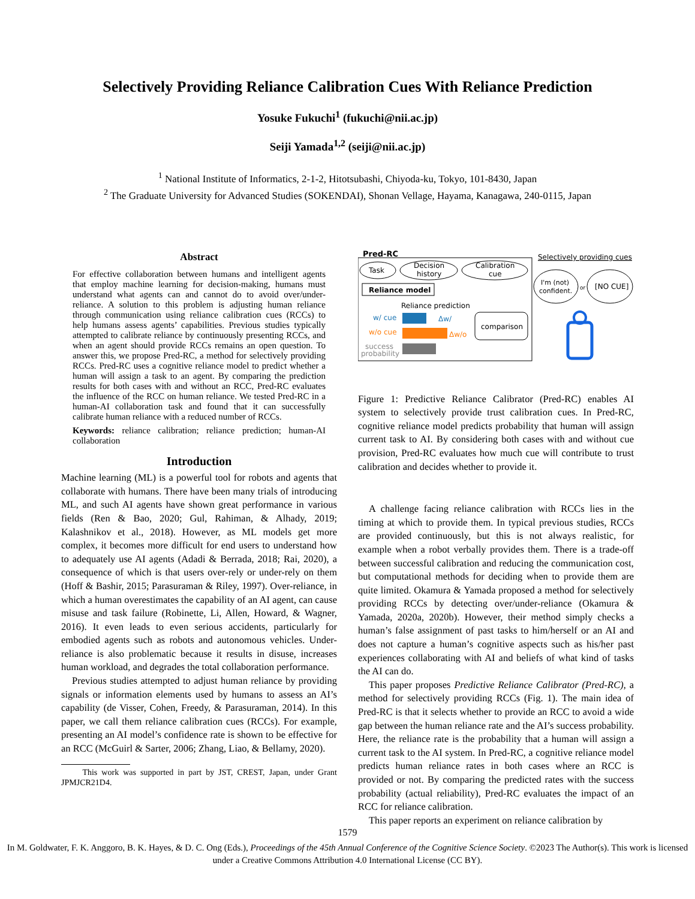Selectively Providing Reliance Calibration Cues With Reliance Prediction
Yosuke Fukuchi<sup>1</sup> (fukuchi@nii.ac.jp)
Seiji Yamada<sup>1,2</sup> (seiji@nii.ac.jp)
<sup>1</sup> National Institute of Informatics, 2-1-2, Hitotsubashi, Chiyoda-ku, Tokyo, 101-8430, Japan
<sup>2</sup> The Graduate University for Advanced Studies (SOKENDAI), Shonan Vellage, Hayama, Kanagawa, 240-0115, Japan
Abstract
For effective collaboration between humans and intelligent agents that employ machine learning for decision-making, humans must understand what agents can and cannot do to avoid over/under-reliance. A solution to this problem is adjusting human reliance through communication using reliance calibration cues (RCCs) to help humans assess agents’ capabilities. Previous studies typically attempted to calibrate reliance by continuously presenting RCCs, and when an agent should provide RCCs remains an open question. To answer this, we propose Pred-RC, a method for selectively providing RCCs. Pred-RC uses a cognitive reliance model to predict whether a human will assign a task to an agent. By comparing the prediction results for both cases with and without an RCC, Pred-RC evaluates the influence of the RCC on human reliance. We tested Pred-RC in a human-AI collaboration task and found that it can successfully calibrate human reliance with a reduced number of RCCs.
Keywords: reliance calibration; reliance prediction; human-AI collaboration
Introduction
Machine learning (ML) is a powerful tool for robots and agents that collaborate with humans. There have been many trials of introducing ML, and such AI agents have shown great performance in various fields (Ren & Bao, 2020; Gul, Rahiman, & Alhady, 2019; Kalashnikov et al., 2018). However, as ML models get more complex, it becomes more difficult for end users to understand how to adequately use AI agents (Adadi & Berrada, 2018; Rai, 2020), a consequence of which is that users over-rely or under-rely on them (Hoff & Bashir, 2015; Parasuraman & Riley, 1997). Over-reliance, in which a human overestimates the capability of an AI agent, can cause misuse and task failure (Robinette, Li, Allen, Howard, & Wagner, 2016). It even leads to even serious accidents, particularly for embodied agents such as robots and autonomous vehicles. Under-reliance is also problematic because it results in disuse, increases human workload, and degrades the total collaboration performance.
Previous studies attempted to adjust human reliance by providing signals or information elements used by humans to assess an AI’s capability (de Visser, Cohen, Freedy, & Parasuraman, 2014). In this paper, we call them reliance calibration cues (RCCs). For example, presenting an AI model’s confidence rate is shown to be effective for an RCC (McGuirl & Sarter, 2006; Zhang, Liao, & Bellamy, 2020).
This work was supported in part by JST, CREST, Japan, under Grant JPMJCR21D4.
Pred-RC
Task
Decision
history
Calibration
cue
Reliance model
Reliance prediction
w/ cue
w/o cue
success
probability
Δw/
Δw/o
comparison
Selectively providing cues
I'm (not)
confident.
or
[NO CUE]
Figure 1: Predictive Reliance Calibrator (Pred-RC) enables AI system to selectively provide trust calibration cues. In Pred-RC, cognitive reliance model predicts probability that human will assign current task to AI. By considering both cases with and without cue provision, Pred-RC evaluates how much cue will contribute to trust calibration and decides whether to provide it.
A challenge facing reliance calibration with RCCs lies in the timing at which to provide them. In typical previous studies, RCCs are provided continuously, but this is not always realistic, for example when a robot verbally provides them. There is a trade-off between successful calibration and reducing the communication cost, but computational methods for deciding when to provide them are quite limited. Okamura & Yamada proposed a method for selectively providing RCCs by detecting over/under-reliance (Okamura & Yamada, 2020a, 2020b). However, their method simply checks a human’s false assignment of past tasks to him/herself or an AI and does not capture a human’s cognitive aspects such as his/her past experiences collaborating with AI and beliefs of what kind of tasks the AI can do.
This paper proposes Predictive Reliance Calibrator (Pred-RC), a method for selectively providing RCCs (Fig. 1). The main idea of Pred-RC is that it selects whether to provide an RCC to avoid a wide gap between the human reliance rate and the AI’s success probability. Here, the reliance rate is the probability that a human will assign a current task to the AI system. In Pred-RC, a cognitive reliance model predicts human reliance rates in both cases where an RCC is provided or not. By comparing the predicted rates with the success probability (actual reliability), Pred-RC evaluates the impact of an RCC for reliance calibration.
This paper reports an experiment on reliance calibration by
1579
In M. Goldwater, F. K. Anggoro, B. K. Hayes, & D. C. Ong (Eds.), Proceedings of the 45th Annual Conference of the Cognitive Science Society. ©2023 The Author(s). This work is licensed under a Creative Commons Attribution 4.0 International License (CC BY).